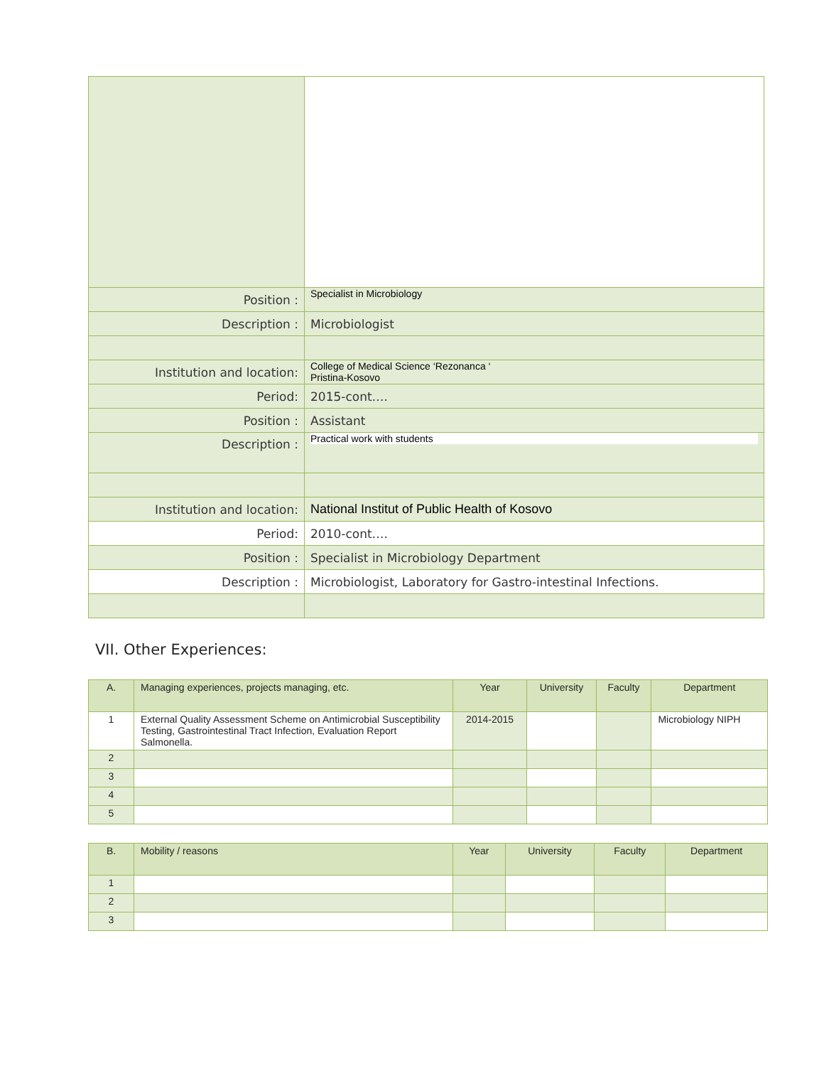| Position : | Specialist in Microbiology |
| Description : | Microbiologist |
| Institution and location: | College of Medical Science ‘Rezonanca ‘ Pristina-Kosovo |
| Period: | 2015-cont…. |
| Position : | Assistant |
| Description : | Practical work with students |
| Institution and location: | National Institut of Public Health of Kosovo |
| Period: | 2010-cont…. |
| Position : | Specialist in Microbiology Department |
| Description : | Microbiologist, Laboratory for Gastro-intestinal Infections. |
VII. Other Experiences:
| A. | Managing experiences, projects managing, etc. | Year | University | Faculty | Department |
| --- | --- | --- | --- | --- | --- |
| 1 | External Quality Assessment Scheme on Antimicrobial Susceptibility Testing, Gastrointestinal Tract Infection, Evaluation Report Salmonella. | 2014-2015 | | | Microbiology NIPH |
| 2 | | | | | |
| 3 | | | | | |
| 4 | | | | | |
| 5 | | | | | |
| B. | Mobility / reasons | Year | University | Faculty | Department |
| --- | --- | --- | --- | --- | --- |
| 1 | | | | | |
| 2 | | | | | |
| 3 | | | | | |